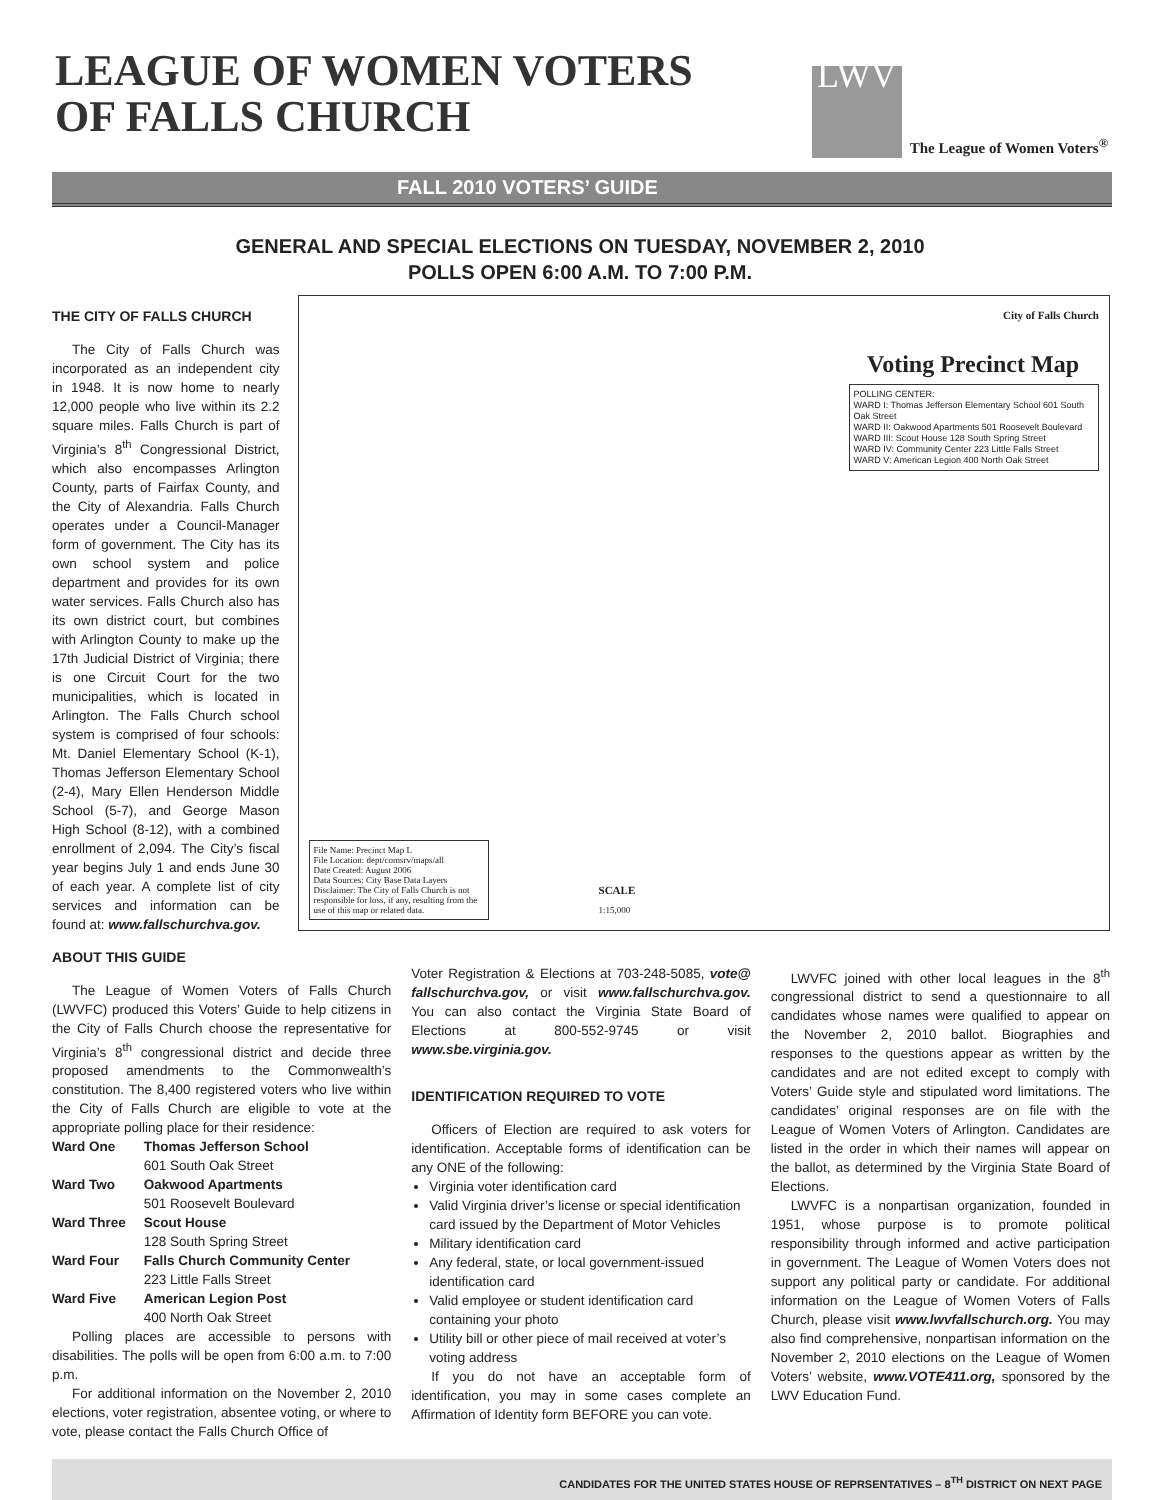LEAGUE OF WOMEN VOTERS
OF FALLS CHURCH
LWV
The League of Women Voters<sup>®</sup>
FALL 2010 VOTERS’ GUIDE
GENERAL AND SPECIAL ELECTIONS ON TUESDAY, NOVEMBER 2, 2010
POLLS OPEN 6:00 A.M. TO 7:00 P.M.
THE CITY OF FALLS CHURCH
The City of Falls Church was incorporated as an independent city in 1948. It is now home to nearly 12,000 people who live within its 2.2 square miles. Falls Church is part of Virginia’s 8<sup>th</sup> Congressional District, which also encompasses Arlington County, parts of Fairfax County, and the City of Alexandria. Falls Church operates under a Council-Manager form of government. The City has its own school system and police department and provides for its own water services. Falls Church also has its own district court, but combines with Arlington County to make up the 17th Judicial District of Virginia; there is one Circuit Court for the two municipalities, which is located in Arlington. The Falls Church school system is comprised of four schools: Mt. Daniel Elementary School (K-1), Thomas Jefferson Elementary School (2-4), Mary Ellen Henderson Middle School (5-7), and George Mason High School (8-12), with a combined enrollment of 2,094. The City’s fiscal year begins July 1 and ends June 30 of each year. A complete list of city services and information can be found at: www.fallschurchva.gov.
City of Falls Church
Voting Precinct Map
POLLING CENTER:
WARD I: Thomas Jefferson Elementary School 601 South Oak Street
WARD II: Oakwood Apartments 501 Roosevelt Boulevard
WARD III: Scout House 128 South Spring Street
WARD IV: Community Center 223 Little Falls Street
WARD V: American Legion 400 North Oak Street
File Name: Precinct Map L
File Location: dept/comsrv/maps/all
Date Created: August 2006
Data Sources: City Base Data Layers
Disclaimer: The City of Falls Church is not responsible for loss, if any, resulting from the use of this map or related data.
SCALE
1:15,000
ABOUT THIS GUIDE
The League of Women Voters of Falls Church (LWVFC) produced this Voters’ Guide to help citizens in the City of Falls Church choose the representative for Virginia’s 8<sup>th</sup> congressional district and decide three proposed amendments to the Commonwealth’s constitution. The 8,400 registered voters who live within the City of Falls Church are eligible to vote at the appropriate polling place for their residence:
| Ward One | Thomas Jefferson School 601 South Oak Street |
| Ward Two | Oakwood Apartments 501 Roosevelt Boulevard |
| Ward Three | Scout House 128 South Spring Street |
| Ward Four | Falls Church Community Center 223 Little Falls Street |
| Ward Five | American Legion Post 400 North Oak Street |
Polling places are accessible to persons with disabilities. The polls will be open from 6:00 a.m. to 7:00 p.m.
For additional information on the November 2, 2010 elections, voter registration, absentee voting, or where to vote, please contact the Falls Church Office of
Voter Registration & Elections at 703-248-5085, vote@ fallschurchva.gov, or visit www.fallschurchva.gov. You can also contact the Virginia State Board of Elections at 800-552-9745 or visit www.sbe.virginia.gov.
IDENTIFICATION REQUIRED TO VOTE
Officers of Election are required to ask voters for identification. Acceptable forms of identification can be any ONE of the following:
Virginia voter identification card
Valid Virginia driver’s license or special identification card issued by the Department of Motor Vehicles
Military identification card
Any federal, state, or local government-issued identification card
Valid employee or student identification card containing your photo
Utility bill or other piece of mail received at voter’s voting address
If you do not have an acceptable form of identification, you may in some cases complete an Affirmation of Identity form BEFORE you can vote.
LWVFC joined with other local leagues in the 8<sup>th</sup> congressional district to send a questionnaire to all candidates whose names were qualified to appear on the November 2, 2010 ballot. Biographies and responses to the questions appear as written by the candidates and are not edited except to comply with Voters’ Guide style and stipulated word limitations. The candidates’ original responses are on file with the League of Women Voters of Arlington. Candidates are listed in the order in which their names will appear on the ballot, as determined by the Virginia State Board of Elections.
LWVFC is a nonpartisan organization, founded in 1951, whose purpose is to promote political responsibility through informed and active participation in government. The League of Women Voters does not support any political party or candidate. For additional information on the League of Women Voters of Falls Church, please visit www.lwvfallschurch.org. You may also find comprehensive, nonpartisan information on the November 2, 2010 elections on the League of Women Voters’ website, www.VOTE411.org, sponsored by the LWV Education Fund.
CANDIDATES FOR THE UNITED STATES HOUSE OF REPRSENTATIVES – 8<sup>TH</sup> DISTRICT ON NEXT PAGE